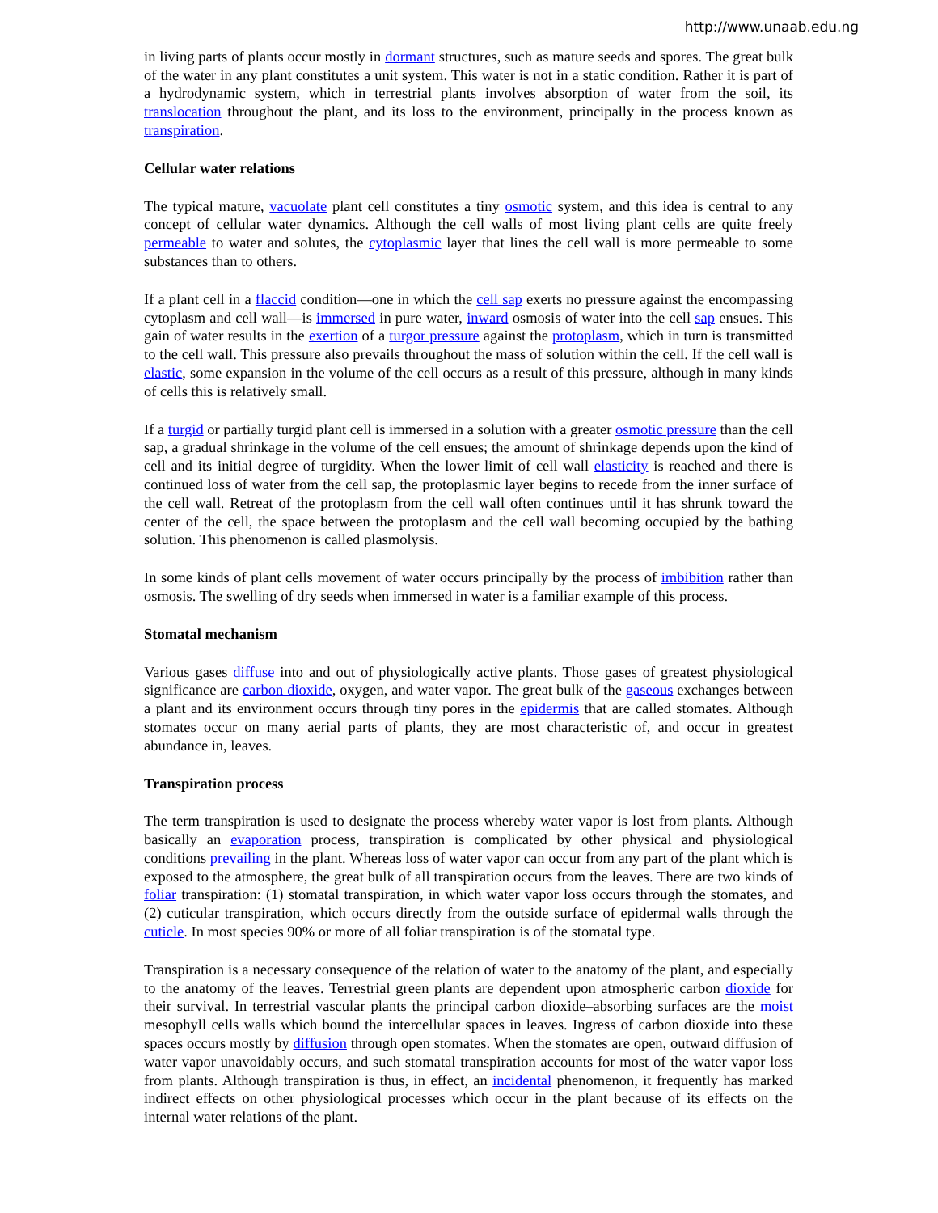http://www.unaab.edu.ng
in living parts of plants occur mostly in dormant structures, such as mature seeds and spores. The great bulk of the water in any plant constitutes a unit system. This water is not in a static condition. Rather it is part of a hydrodynamic system, which in terrestrial plants involves absorption of water from the soil, its translocation throughout the plant, and its loss to the environment, principally in the process known as transpiration.
Cellular water relations
The typical mature, vacuolate plant cell constitutes a tiny osmotic system, and this idea is central to any concept of cellular water dynamics. Although the cell walls of most living plant cells are quite freely permeable to water and solutes, the cytoplasmic layer that lines the cell wall is more permeable to some substances than to others.
If a plant cell in a flaccid condition—one in which the cell sap exerts no pressure against the encompassing cytoplasm and cell wall—is immersed in pure water, inward osmosis of water into the cell sap ensues. This gain of water results in the exertion of a turgor pressure against the protoplasm, which in turn is transmitted to the cell wall. This pressure also prevails throughout the mass of solution within the cell. If the cell wall is elastic, some expansion in the volume of the cell occurs as a result of this pressure, although in many kinds of cells this is relatively small.
If a turgid or partially turgid plant cell is immersed in a solution with a greater osmotic pressure than the cell sap, a gradual shrinkage in the volume of the cell ensues; the amount of shrinkage depends upon the kind of cell and its initial degree of turgidity. When the lower limit of cell wall elasticity is reached and there is continued loss of water from the cell sap, the protoplasmic layer begins to recede from the inner surface of the cell wall. Retreat of the protoplasm from the cell wall often continues until it has shrunk toward the center of the cell, the space between the protoplasm and the cell wall becoming occupied by the bathing solution. This phenomenon is called plasmolysis.
In some kinds of plant cells movement of water occurs principally by the process of imbibition rather than osmosis. The swelling of dry seeds when immersed in water is a familiar example of this process.
Stomatal mechanism
Various gases diffuse into and out of physiologically active plants. Those gases of greatest physiological significance are carbon dioxide, oxygen, and water vapor. The great bulk of the gaseous exchanges between a plant and its environment occurs through tiny pores in the epidermis that are called stomates. Although stomates occur on many aerial parts of plants, they are most characteristic of, and occur in greatest abundance in, leaves.
Transpiration process
The term transpiration is used to designate the process whereby water vapor is lost from plants. Although basically an evaporation process, transpiration is complicated by other physical and physiological conditions prevailing in the plant. Whereas loss of water vapor can occur from any part of the plant which is exposed to the atmosphere, the great bulk of all transpiration occurs from the leaves. There are two kinds of foliar transpiration: (1) stomatal transpiration, in which water vapor loss occurs through the stomates, and (2) cuticular transpiration, which occurs directly from the outside surface of epidermal walls through the cuticle. In most species 90% or more of all foliar transpiration is of the stomatal type.
Transpiration is a necessary consequence of the relation of water to the anatomy of the plant, and especially to the anatomy of the leaves. Terrestrial green plants are dependent upon atmospheric carbon dioxide for their survival. In terrestrial vascular plants the principal carbon dioxide–absorbing surfaces are the moist mesophyll cells walls which bound the intercellular spaces in leaves. Ingress of carbon dioxide into these spaces occurs mostly by diffusion through open stomates. When the stomates are open, outward diffusion of water vapor unavoidably occurs, and such stomatal transpiration accounts for most of the water vapor loss from plants. Although transpiration is thus, in effect, an incidental phenomenon, it frequently has marked indirect effects on other physiological processes which occur in the plant because of its effects on the internal water relations of the plant.